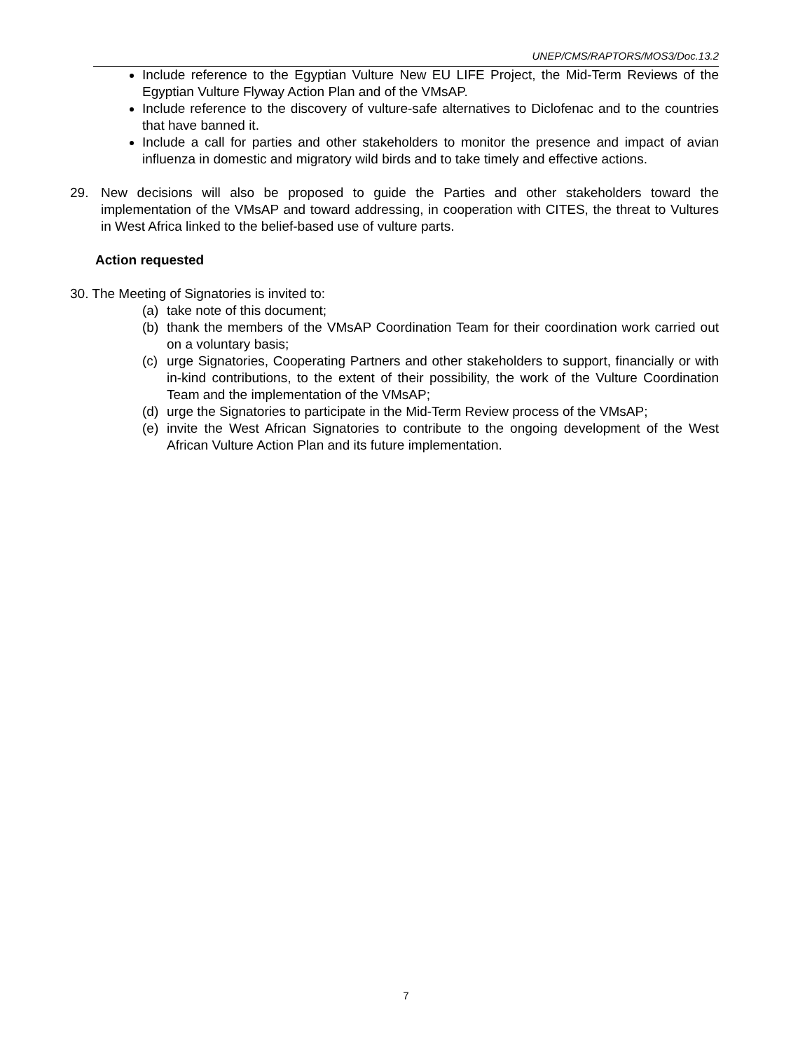UNEP/CMS/RAPTORS/MOS3/Doc.13.2
Include reference to the Egyptian Vulture New EU LIFE Project, the Mid-Term Reviews of the Egyptian Vulture Flyway Action Plan and of the VMsAP.
Include reference to the discovery of vulture-safe alternatives to Diclofenac and to the countries that have banned it.
Include a call for parties and other stakeholders to monitor the presence and impact of avian influenza in domestic and migratory wild birds and to take timely and effective actions.
29. New decisions will also be proposed to guide the Parties and other stakeholders toward the implementation of the VMsAP and toward addressing, in cooperation with CITES, the threat to Vultures in West Africa linked to the belief-based use of vulture parts.
Action requested
30. The Meeting of Signatories is invited to:
(a) take note of this document;
(b) thank the members of the VMsAP Coordination Team for their coordination work carried out on a voluntary basis;
(c) urge Signatories, Cooperating Partners and other stakeholders to support, financially or with in-kind contributions, to the extent of their possibility, the work of the Vulture Coordination Team and the implementation of the VMsAP;
(d) urge the Signatories to participate in the Mid-Term Review process of the VMsAP;
(e) invite the West African Signatories to contribute to the ongoing development of the West African Vulture Action Plan and its future implementation.
7